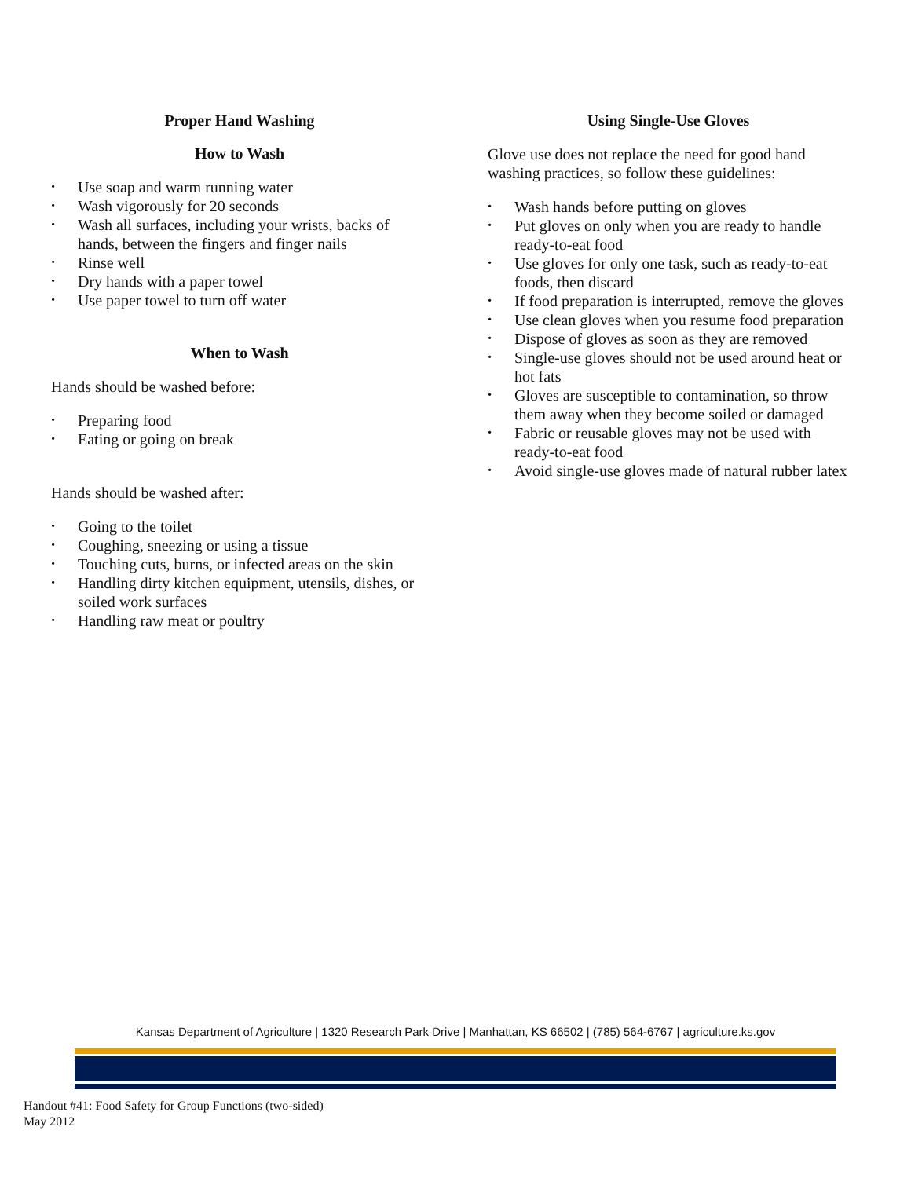Proper Hand Washing
How to Wash
• Use soap and warm running water
• Wash vigorously for 20 seconds
• Wash all surfaces, including your wrists, backs of hands, between the fingers and finger nails
• Rinse well
• Dry hands with a paper towel
• Use paper towel to turn off water
When to Wash
Hands should be washed before:
• Preparing food
• Eating or going on break
Hands should be washed after:
• Going to the toilet
• Coughing, sneezing or using a tissue
• Touching cuts, burns, or infected areas on the skin
• Handling dirty kitchen equipment, utensils, dishes, or soiled work surfaces
• Handling raw meat or poultry
Using Single-Use Gloves
Glove use does not replace the need for good hand washing practices, so follow these guidelines:
• Wash hands before putting on gloves
• Put gloves on only when you are ready to handle ready-to-eat food
• Use gloves for only one task, such as ready-to-eat foods, then discard
• If food preparation is interrupted, remove the gloves
• Use clean gloves when you resume food preparation
• Dispose of gloves as soon as they are removed
• Single-use gloves should not be used around heat or hot fats
• Gloves are susceptible to contamination, so throw them away when they become soiled or damaged
• Fabric or reusable gloves may not be used with ready-to-eat food
• Avoid single-use gloves made of natural rubber latex
Kansas Department of Agriculture | 1320 Research Park Drive | Manhattan, KS 66502 | (785) 564-6767 | agriculture.ks.gov
Handout #41: Food Safety for Group Functions (two-sided)
May 2012